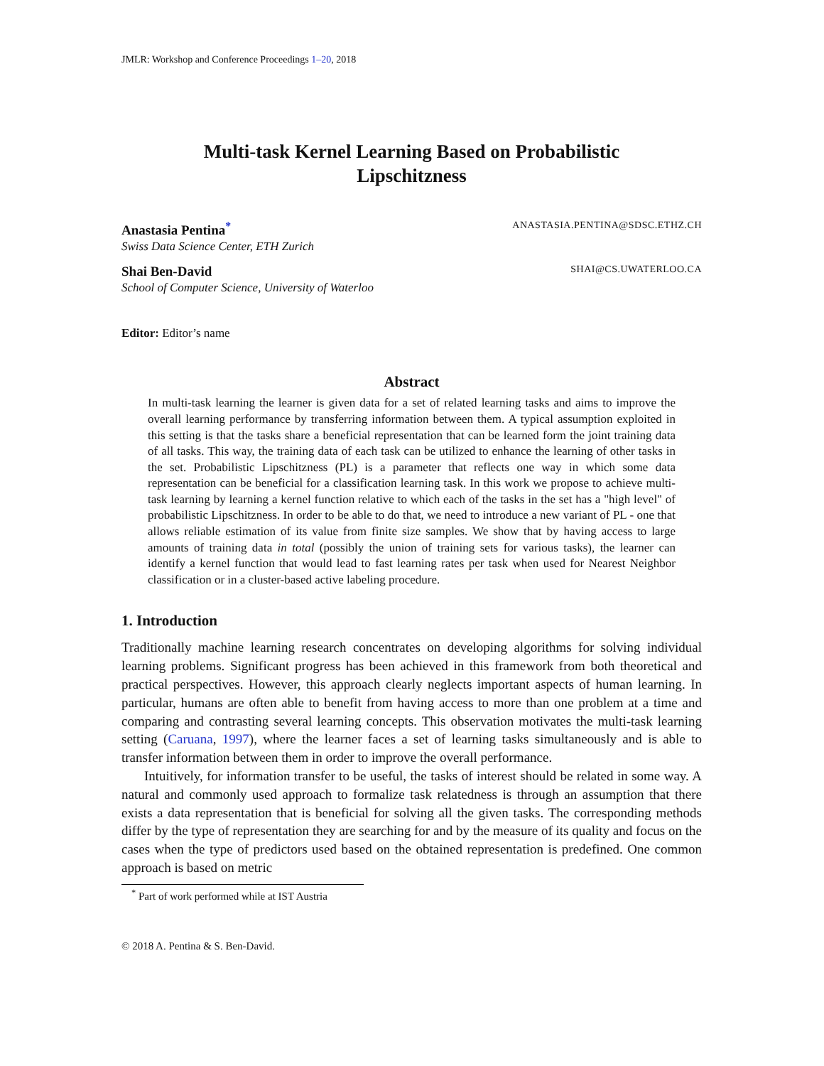JMLR: Workshop and Conference Proceedings 1–20, 2018
Multi-task Kernel Learning Based on Probabilistic
Lipschitzness
Anastasia Pentina<sup>*</sup> ANASTASIA.PENTINA@SDSC.ETHZ.CH
Swiss Data Science Center, ETH Zurich
Shai Ben-David SHAI@CS.UWATERLOO.CA
School of Computer Science, University of Waterloo
Editor: Editor’s name
Abstract
In multi-task learning the learner is given data for a set of related learning tasks and aims to improve the overall learning performance by transferring information between them. A typical assumption exploited in this setting is that the tasks share a beneficial representation that can be learned form the joint training data of all tasks. This way, the training data of each task can be utilized to enhance the learning of other tasks in the set. Probabilistic Lipschitzness (PL) is a parameter that reflects one way in which some data representation can be beneficial for a classification learning task. In this work we propose to achieve multi-task learning by learning a kernel function relative to which each of the tasks in the set has a "high level" of probabilistic Lipschitzness. In order to be able to do that, we need to introduce a new variant of PL - one that allows reliable estimation of its value from finite size samples. We show that by having access to large amounts of training data in total (possibly the union of training sets for various tasks), the learner can identify a kernel function that would lead to fast learning rates per task when used for Nearest Neighbor classification or in a cluster-based active labeling procedure.
1. Introduction
Traditionally machine learning research concentrates on developing algorithms for solving individual learning problems. Significant progress has been achieved in this framework from both theoretical and practical perspectives. However, this approach clearly neglects important aspects of human learning. In particular, humans are often able to benefit from having access to more than one problem at a time and comparing and contrasting several learning concepts. This observation motivates the multi-task learning setting (Caruana, 1997), where the learner faces a set of learning tasks simultaneously and is able to transfer information between them in order to improve the overall performance.
Intuitively, for information transfer to be useful, the tasks of interest should be related in some way. A natural and commonly used approach to formalize task relatedness is through an assumption that there exists a data representation that is beneficial for solving all the given tasks. The corresponding methods differ by the type of representation they are searching for and by the measure of its quality and focus on the cases when the type of predictors used based on the obtained representation is predefined. One common approach is based on metric
<sup>*</sup> Part of work performed while at IST Austria
© 2018 A. Pentina & S. Ben-David.